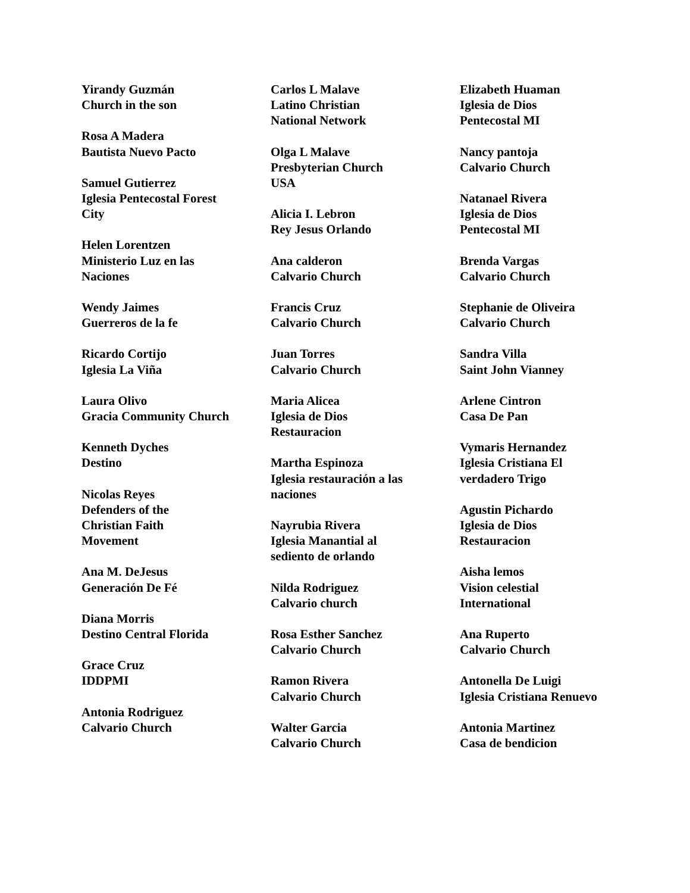Yirandy Guzmán
Church in the son
Rosa A Madera
Bautista Nuevo Pacto
Samuel Gutierrez
Iglesia Pentecostal Forest City
Helen Lorentzen
Ministerio Luz en las Naciones
Wendy Jaimes
Guerreros de la fe
Ricardo Cortijo
Iglesia La Viña
Laura Olivo
Gracia Community Church
Kenneth Dyches
Destino
Nicolas Reyes
Defenders of the
Christian Faith
Movement
Ana M. DeJesus
Generación De Fé
Diana Morris
Destino Central Florida
Grace Cruz
IDDPMI
Antonia Rodriguez
Calvario Church
Carlos L Malave
Latino Christian
National Network
Olga L Malave
Presbyterian Church
USA
Alicia I. Lebron
Rey Jesus Orlando
Ana calderon
Calvario Church
Francis Cruz
Calvario Church
Juan Torres
Calvario Church
Maria Alicea
Iglesia de Dios
Restauracion
Martha Espinoza
Iglesia restauración a las naciones
Nayrubia Rivera
Iglesia Manantial al
sediento de orlando
Nilda Rodriguez
Calvario church
Rosa Esther Sanchez
Calvario Church
Ramon Rivera
Calvario Church
Walter Garcia
Calvario Church
Elizabeth Huaman
Iglesia de Dios
Pentecostal MI
Nancy pantoja
Calvario Church
Natanael Rivera
Iglesia de Dios
Pentecostal MI
Brenda Vargas
Calvario Church
Stephanie de Oliveira
Calvario Church
Sandra Villa
Saint John Vianney
Arlene Cintron
Casa De Pan
Vymaris Hernandez
Iglesia Cristiana El
verdadero Trigo
Agustin Pichardo
Iglesia de Dios
Restauracion
Aisha lemos
Vision celestial
International
Ana Ruperto
Calvario Church
Antonella De Luigi
Iglesia Cristiana Renuevo
Antonia Martinez
Casa de bendicion